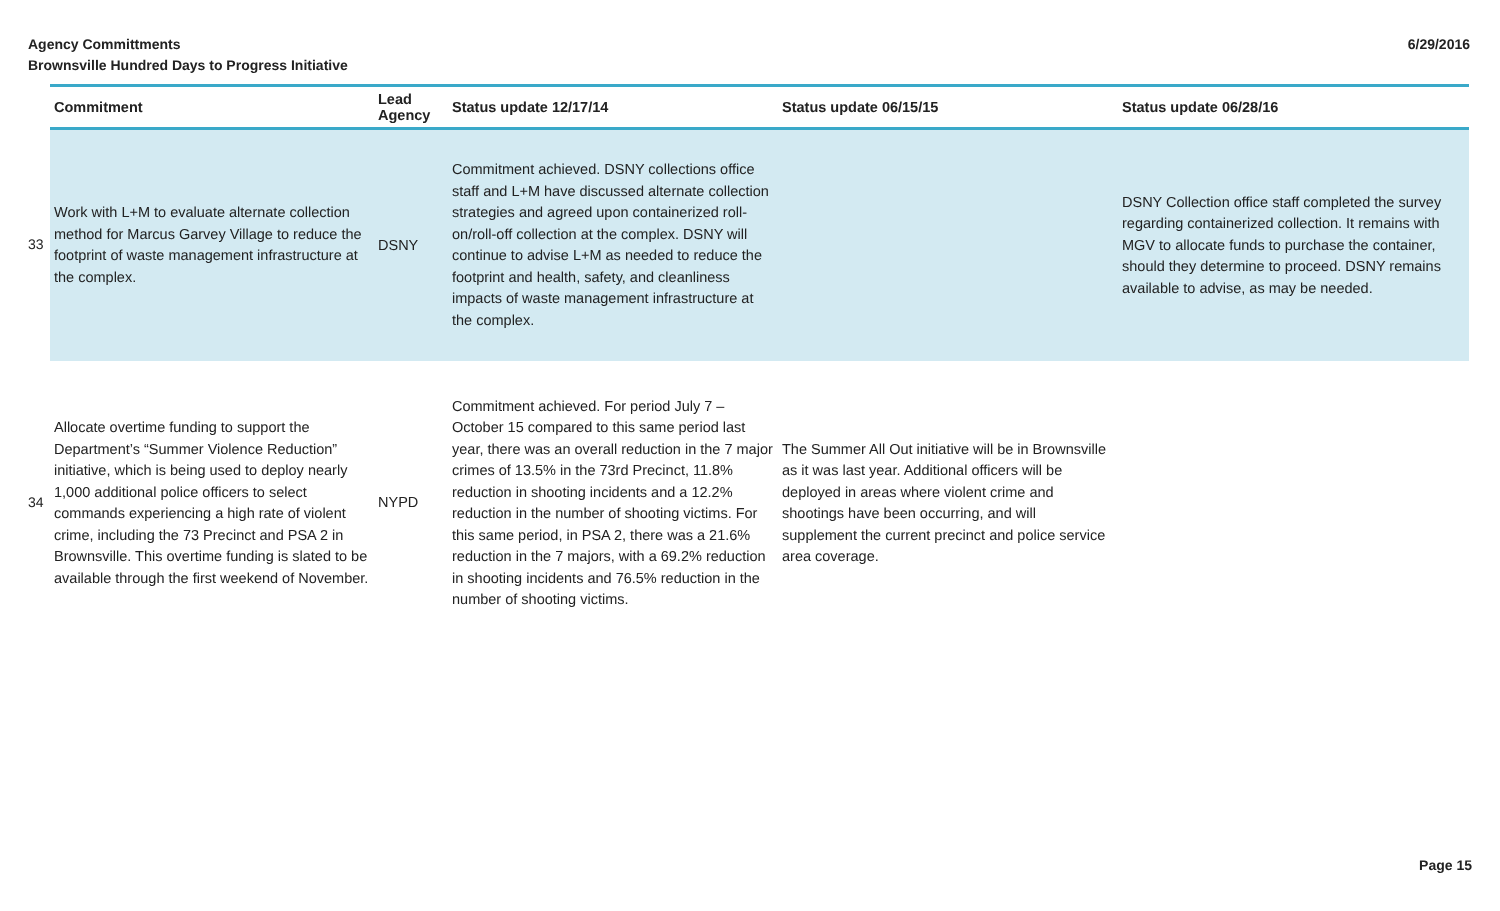Agency Committments
Brownsville Hundred Days to Progress Initiative
6/29/2016
| | Commitment | Lead Agency | Status update 12/17/14 | Status update 06/15/15 | Status update 06/28/16 |
| --- | --- | --- | --- | --- | --- |
| 33 | Work with L+M to evaluate alternate collection method for Marcus Garvey Village to reduce the footprint of waste management infrastructure at the complex. | DSNY | Commitment achieved. DSNY collections office staff and L+M have discussed alternate collection strategies and agreed upon containerized roll-on/roll-off collection at the complex. DSNY will continue to advise L+M as needed to reduce the footprint and health, safety, and cleanliness impacts of waste management infrastructure at the complex. | | DSNY Collection office staff completed the survey regarding containerized collection. It remains with MGV to allocate funds to purchase the container, should they determine to proceed. DSNY remains available to advise, as may be needed. |
| 34 | Allocate overtime funding to support the Department’s “Summer Violence Reduction” initiative, which is being used to deploy nearly 1,000 additional police officers to select commands experiencing a high rate of violent crime, including the 73 Precinct and PSA 2 in Brownsville. This overtime funding is slated to be available through the first weekend of November. | NYPD | Commitment achieved. For period July 7 – October 15 compared to this same period last year, there was an overall reduction in the 7 major crimes of 13.5% in the 73rd Precinct, 11.8% reduction in shooting incidents and a 12.2% reduction in the number of shooting victims. For this same period, in PSA 2, there was a 21.6% reduction in the 7 majors, with a 69.2% reduction in shooting incidents and 76.5% reduction in the number of shooting victims. | The Summer All Out initiative will be in Brownsville as it was last year. Additional officers will be deployed in areas where violent crime and shootings have been occurring, and will supplement the current precinct and police service area coverage. | |
Page 15